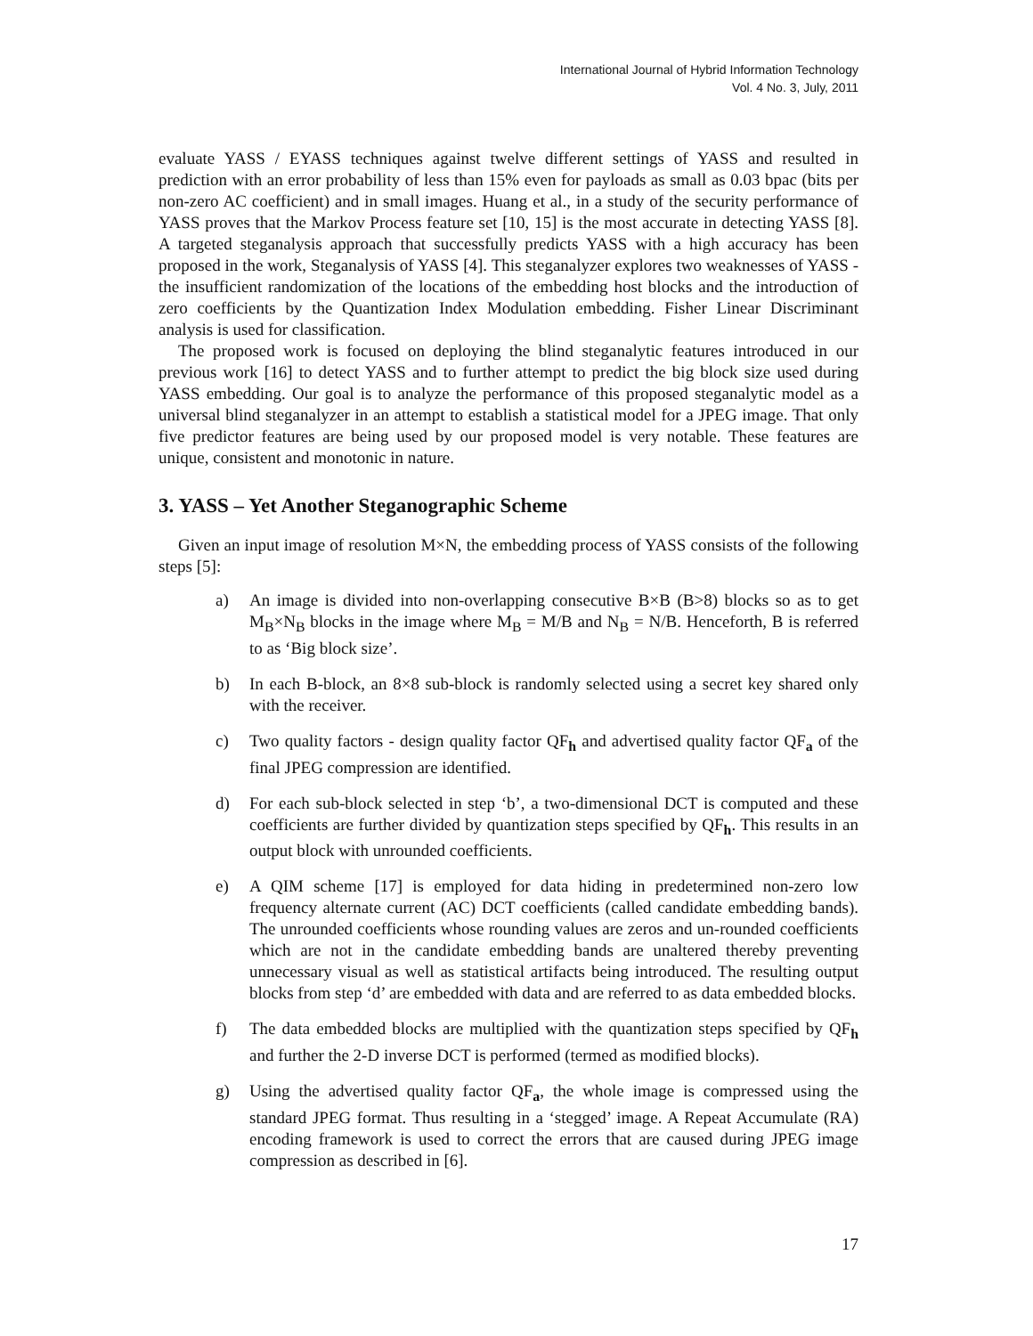International Journal of Hybrid Information Technology
Vol. 4 No. 3, July, 2011
evaluate YASS / EYASS techniques against twelve different settings of YASS and resulted in prediction with an error probability of less than 15% even for payloads as small as 0.03 bpac (bits per non-zero AC coefficient) and in small images. Huang et al., in a study of the security performance of YASS proves that the Markov Process feature set [10, 15] is the most accurate in detecting YASS [8]. A targeted steganalysis approach that successfully predicts YASS with a high accuracy has been proposed in the work, Steganalysis of YASS [4]. This steganalyzer explores two weaknesses of YASS - the insufficient randomization of the locations of the embedding host blocks and the introduction of zero coefficients by the Quantization Index Modulation embedding. Fisher Linear Discriminant analysis is used for classification.
The proposed work is focused on deploying the blind steganalytic features introduced in our previous work [16] to detect YASS and to further attempt to predict the big block size used during YASS embedding. Our goal is to analyze the performance of this proposed steganalytic model as a universal blind steganalyzer in an attempt to establish a statistical model for a JPEG image. That only five predictor features are being used by our proposed model is very notable. These features are unique, consistent and monotonic in nature.
3. YASS – Yet Another Steganographic Scheme
Given an input image of resolution M×N, the embedding process of YASS consists of the following steps [5]:
a) An image is divided into non-overlapping consecutive B×B (B>8) blocks so as to get M<sub>B</sub>×N<sub>B</sub> blocks in the image where M<sub>B</sub> = M/B and N<sub>B</sub> = N/B. Henceforth, B is referred to as ‘Big block size’.
b) In each B-block, an 8×8 sub-block is randomly selected using a secret key shared only with the receiver.
c) Two quality factors - design quality factor QF<sub>h</sub> and advertised quality factor QF<sub>a</sub> of the final JPEG compression are identified.
d) For each sub-block selected in step ‘b’, a two-dimensional DCT is computed and these coefficients are further divided by quantization steps specified by QF<sub>h</sub>. This results in an output block with unrounded coefficients.
e) A QIM scheme [17] is employed for data hiding in predetermined non-zero low frequency alternate current (AC) DCT coefficients (called candidate embedding bands). The unrounded coefficients whose rounding values are zeros and un-rounded coefficients which are not in the candidate embedding bands are unaltered thereby preventing unnecessary visual as well as statistical artifacts being introduced. The resulting output blocks from step ‘d’ are embedded with data and are referred to as data embedded blocks.
f) The data embedded blocks are multiplied with the quantization steps specified by QF<sub>h</sub> and further the 2-D inverse DCT is performed (termed as modified blocks).
g) Using the advertised quality factor QF<sub>a</sub>, the whole image is compressed using the standard JPEG format. Thus resulting in a ‘stegged’ image. A Repeat Accumulate (RA) encoding framework is used to correct the errors that are caused during JPEG image compression as described in [6].
17